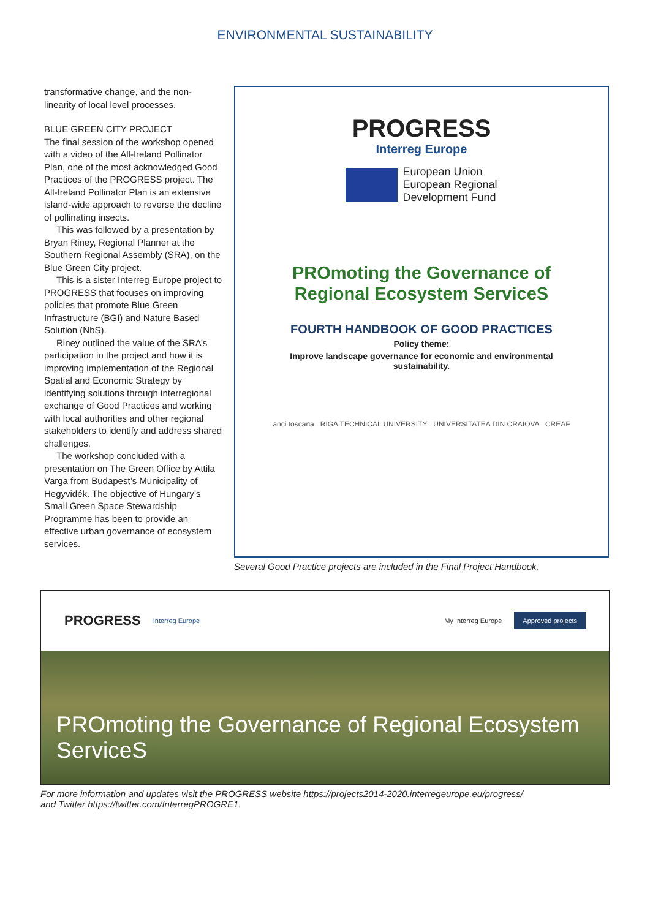ENVIRONMENTAL SUSTAINABILITY
transformative change, and the non-linearity of local level processes.
BLUE GREEN CITY PROJECT
The final session of the workshop opened with a video of the All-Ireland Pollinator Plan, one of the most acknowledged Good Practices of the PROGRESS project. The All-Ireland Pollinator Plan is an extensive island-wide approach to reverse the decline of pollinating insects.
This was followed by a presentation by Bryan Riney, Regional Planner at the Southern Regional Assembly (SRA), on the Blue Green City project.
This is a sister Interreg Europe project to PROGRESS that focuses on improving policies that promote Blue Green Infrastructure (BGI) and Nature Based Solution (NbS).
Riney outlined the value of the SRA’s participation in the project and how it is improving implementation of the Regional Spatial and Economic Strategy by identifying solutions through interregional exchange of Good Practices and working with local authorities and other regional stakeholders to identify and address shared challenges.
The workshop concluded with a presentation on The Green Office by Attila Varga from Budapest’s Municipality of Hegyvidék. The objective of Hungary’s Small Green Space Stewardship Programme has been to provide an effective urban governance of ecosystem services.
PROGRESS
Interreg Europe
European Union
European Regional
Development Fund
PROmoting the Governance of
Regional Ecosystem ServiceS
FOURTH HANDBOOK OF GOOD PRACTICES
Policy theme:
Improve landscape governance for economic and environmental sustainability.
anci toscana RIGA TECHNICAL UNIVERSITY UNIVERSITATEA DIN CRAIOVA CREAF
Several Good Practice projects are included in the Final Project Handbook.
PROGRESS Interreg Europe My Interreg Europe Approved projects
PROmoting the Governance of Regional Ecosystem ServiceS
For more information and updates visit the PROGRESS website https://projects2014-2020.interregeurope.eu/progress/
and Twitter https://twitter.com/InterregPROGRE1.